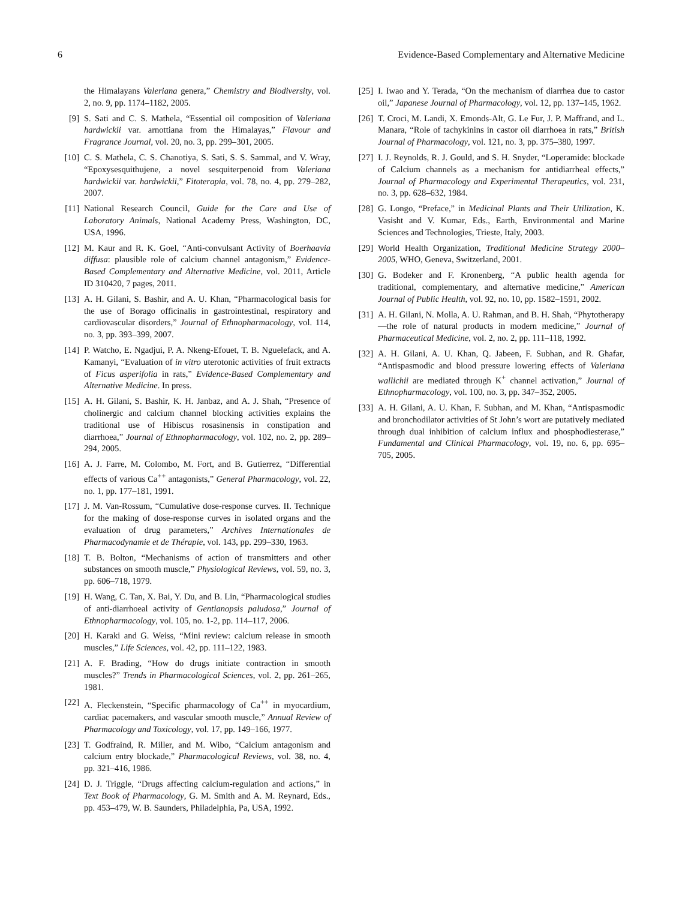6 Evidence-Based Complementary and Alternative Medicine
the Himalayans Valeriana genera,” Chemistry and Biodiversity, vol. 2, no. 9, pp. 1174–1182, 2005.
[9] S. Sati and C. S. Mathela, “Essential oil composition of Valeriana hardwickii var. arnottiana from the Himalayas,” Flavour and Fragrance Journal, vol. 20, no. 3, pp. 299–301, 2005.
[10] C. S. Mathela, C. S. Chanotiya, S. Sati, S. S. Sammal, and V. Wray, “Epoxysesquithujene, a novel sesquiterpenoid from Valeriana hardwickii var. hardwickii,” Fitoterapia, vol. 78, no. 4, pp. 279–282, 2007.
[11] National Research Council, Guide for the Care and Use of Laboratory Animals, National Academy Press, Washington, DC, USA, 1996.
[12] M. Kaur and R. K. Goel, “Anti-convulsant Activity of Boerhaavia diffusa: plausible role of calcium channel antagonism,” Evidence-Based Complementary and Alternative Medicine, vol. 2011, Article ID 310420, 7 pages, 2011.
[13] A. H. Gilani, S. Bashir, and A. U. Khan, “Pharmacological basis for the use of Borago officinalis in gastrointestinal, respiratory and cardiovascular disorders,” Journal of Ethnopharmacology, vol. 114, no. 3, pp. 393–399, 2007.
[14] P. Watcho, E. Ngadjui, P. A. Nkeng-Efouet, T. B. Nguelefack, and A. Kamanyi, “Evaluation of in vitro uterotonic activities of fruit extracts of Ficus asperifolia in rats,” Evidence-Based Complementary and Alternative Medicine. In press.
[15] A. H. Gilani, S. Bashir, K. H. Janbaz, and A. J. Shah, “Presence of cholinergic and calcium channel blocking activities explains the traditional use of Hibiscus rosasinensis in constipation and diarrhoea,” Journal of Ethnopharmacology, vol. 102, no. 2, pp. 289–294, 2005.
[16] A. J. Farre, M. Colombo, M. Fort, and B. Gutierrez, “Differential effects of various Ca<sup>++</sup> antagonists,” General Pharmacology, vol. 22, no. 1, pp. 177–181, 1991.
[17] J. M. Van-Rossum, “Cumulative dose-response curves. II. Technique for the making of dose-response curves in isolated organs and the evaluation of drug parameters,” Archives Internationales de Pharmacodynamie et de Thérapie, vol. 143, pp. 299–330, 1963.
[18] T. B. Bolton, “Mechanisms of action of transmitters and other substances on smooth muscle,” Physiological Reviews, vol. 59, no. 3, pp. 606–718, 1979.
[19] H. Wang, C. Tan, X. Bai, Y. Du, and B. Lin, “Pharmacological studies of anti-diarrhoeal activity of Gentianopsis paludosa,” Journal of Ethnopharmacology, vol. 105, no. 1-2, pp. 114–117, 2006.
[20] H. Karaki and G. Weiss, “Mini review: calcium release in smooth muscles,” Life Sciences, vol. 42, pp. 111–122, 1983.
[21] A. F. Brading, “How do drugs initiate contraction in smooth muscles?” Trends in Pharmacological Sciences, vol. 2, pp. 261–265, 1981.
[22] A. Fleckenstein, “Specific pharmacology of Ca<sup>++</sup> in myocardium, cardiac pacemakers, and vascular smooth muscle,” Annual Review of Pharmacology and Toxicology, vol. 17, pp. 149–166, 1977.
[23] T. Godfraind, R. Miller, and M. Wibo, “Calcium antagonism and calcium entry blockade,” Pharmacological Reviews, vol. 38, no. 4, pp. 321–416, 1986.
[24] D. J. Triggle, “Drugs affecting calcium-regulation and actions,” in Text Book of Pharmacology, G. M. Smith and A. M. Reynard, Eds., pp. 453–479, W. B. Saunders, Philadelphia, Pa, USA, 1992.
[25] I. Iwao and Y. Terada, “On the mechanism of diarrhea due to castor oil,” Japanese Journal of Pharmacology, vol. 12, pp. 137–145, 1962.
[26] T. Croci, M. Landi, X. Emonds-Alt, G. Le Fur, J. P. Maffrand, and L. Manara, “Role of tachykinins in castor oil diarrhoea in rats,” British Journal of Pharmacology, vol. 121, no. 3, pp. 375–380, 1997.
[27] I. J. Reynolds, R. J. Gould, and S. H. Snyder, “Loperamide: blockade of Calcium channels as a mechanism for antidiarrheal effects,” Journal of Pharmacology and Experimental Therapeutics, vol. 231, no. 3, pp. 628–632, 1984.
[28] G. Longo, “Preface,” in Medicinal Plants and Their Utilization, K. Vasisht and V. Kumar, Eds., Earth, Environmental and Marine Sciences and Technologies, Trieste, Italy, 2003.
[29] World Health Organization, Traditional Medicine Strategy 2000–2005, WHO, Geneva, Switzerland, 2001.
[30] G. Bodeker and F. Kronenberg, “A public health agenda for traditional, complementary, and alternative medicine,” American Journal of Public Health, vol. 92, no. 10, pp. 1582–1591, 2002.
[31] A. H. Gilani, N. Molla, A. U. Rahman, and B. H. Shah, “Phytotherapy—the role of natural products in modern medicine,” Journal of Pharmaceutical Medicine, vol. 2, no. 2, pp. 111–118, 1992.
[32] A. H. Gilani, A. U. Khan, Q. Jabeen, F. Subhan, and R. Ghafar, “Antispasmodic and blood pressure lowering effects of Valeriana wallichii are mediated through K<sup>+</sup> channel activation,” Journal of Ethnopharmacology, vol. 100, no. 3, pp. 347–352, 2005.
[33] A. H. Gilani, A. U. Khan, F. Subhan, and M. Khan, “Antispasmodic and bronchodilator activities of St John’s wort are putatively mediated through dual inhibition of calcium influx and phosphodiesterase,” Fundamental and Clinical Pharmacology, vol. 19, no. 6, pp. 695–705, 2005.